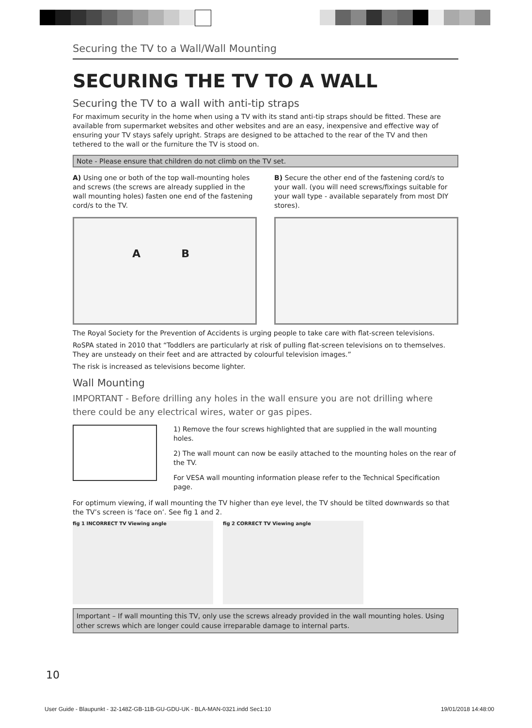Securing the TV to a Wall/Wall Mounting
SECURING THE TV TO A WALL
Securing the TV to a wall with anti-tip straps
For maximum security in the home when using a TV with its stand anti-tip straps should be fitted. These are available from supermarket websites and other websites and are an easy, inexpensive and effective way of ensuring your TV stays safely upright. Straps are designed to be attached to the rear of the TV and then tethered to the wall or the furniture the TV is stood on.
Note - Please ensure that children do not climb on the TV set.
A) Using one or both of the top wall-mounting holes and screws (the screws are already supplied in the wall mounting holes) fasten one end of the fastening cord/s to the TV.
A B
B) Secure the other end of the fastening cord/s to your wall. (you will need screws/fixings suitable for your wall type - available separately from most DIY stores).
The Royal Society for the Prevention of Accidents is urging people to take care with flat-screen televisions.
RoSPA stated in 2010 that “Toddlers are particularly at risk of pulling flat-screen televisions on to themselves. They are unsteady on their feet and are attracted by colourful television images.”
The risk is increased as televisions become lighter.
Wall Mounting
IMPORTANT - Before drilling any holes in the wall ensure you are not drilling where there could be any electrical wires, water or gas pipes.
1) Remove the four screws highlighted that are supplied in the wall mounting holes.
2) The wall mount can now be easily attached to the mounting holes on the rear of the TV.
For VESA wall mounting information please refer to the Technical Specification page.
For optimum viewing, if wall mounting the TV higher than eye level, the TV should be tilted downwards so that the TV’s screen is ‘face on’. See fig 1 and 2.
fig 1 INCORRECT TV Viewing angle fig 2 CORRECT TV Viewing angle
Important – If wall mounting this TV, only use the screws already provided in the wall mounting holes. Using other screws which are longer could cause irreparable damage to internal parts.
10
User Guide - Blaupunkt - 32-148Z-GB-11B-GU-GDU-UK - BLA-MAN-0321.indd Sec1:10 19/01/2018 14:48:00